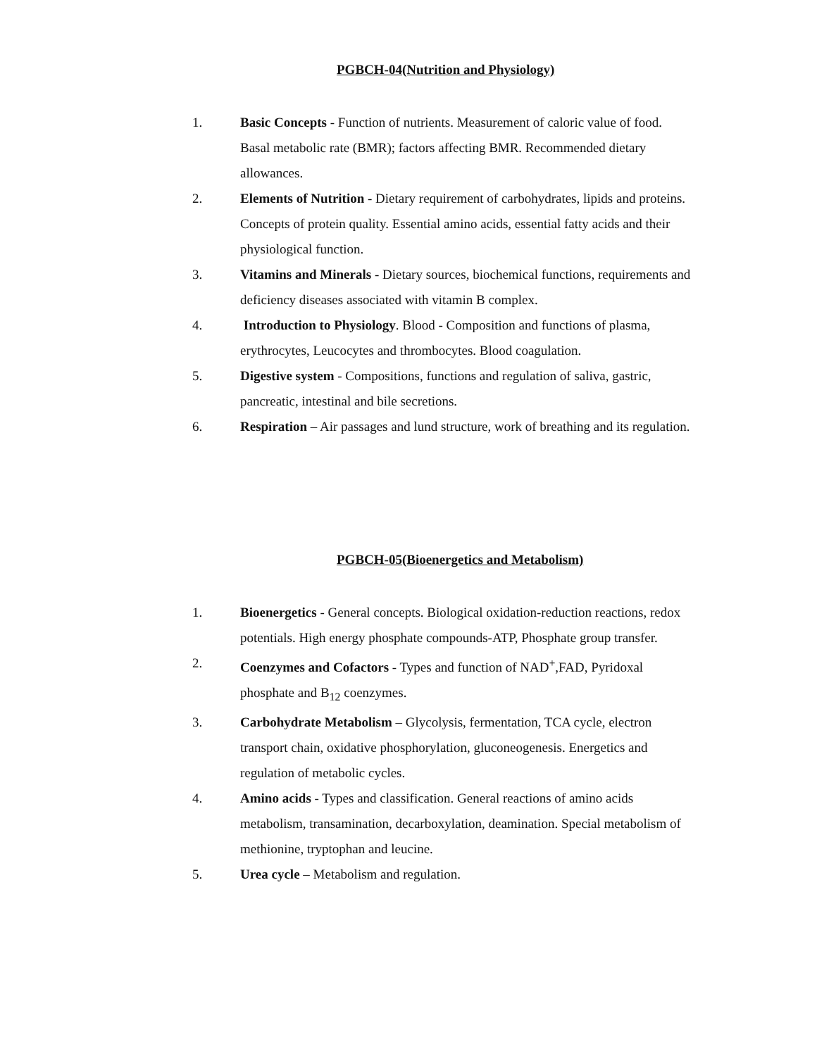PGBCH-04(Nutrition and Physiology)
1. Basic Concepts - Function of nutrients. Measurement of caloric value of food. Basal metabolic rate (BMR); factors affecting BMR. Recommended dietary allowances.
2. Elements of Nutrition - Dietary requirement of carbohydrates, lipids and proteins. Concepts of protein quality. Essential amino acids, essential fatty acids and their physiological function.
3. Vitamins and Minerals - Dietary sources, biochemical functions, requirements and deficiency diseases associated with vitamin B complex.
4. Introduction to Physiology. Blood - Composition and functions of plasma, erythrocytes, Leucocytes and thrombocytes. Blood coagulation.
5. Digestive system - Compositions, functions and regulation of saliva, gastric, pancreatic, intestinal and bile secretions.
6. Respiration – Air passages and lund structure, work of breathing and its regulation.
PGBCH-05(Bioenergetics and Metabolism)
1. Bioenergetics - General concepts. Biological oxidation-reduction reactions, redox potentials. High energy phosphate compounds-ATP, Phosphate group transfer.
2. Coenzymes and Cofactors - Types and function of NAD<sup>+</sup>,FAD, Pyridoxal phosphate and B<sub>12</sub> coenzymes.
3. Carbohydrate Metabolism – Glycolysis, fermentation, TCA cycle, electron transport chain, oxidative phosphorylation, gluconeogenesis. Energetics and regulation of metabolic cycles.
4. Amino acids - Types and classification. General reactions of amino acids metabolism, transamination, decarboxylation, deamination. Special metabolism of methionine, tryptophan and leucine.
5. Urea cycle – Metabolism and regulation.